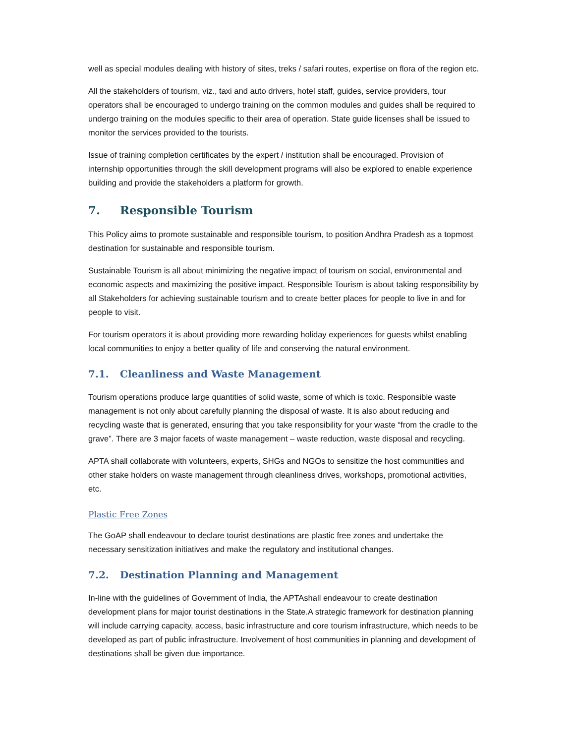well as special modules dealing with history of sites, treks / safari routes, expertise on flora of the region etc.
All the stakeholders of tourism, viz., taxi and auto drivers, hotel staff, guides, service providers, tour operators shall be encouraged to undergo training on the common modules and guides shall be required to undergo training on the modules specific to their area of operation. State guide licenses shall be issued to monitor the services provided to the tourists.
Issue of training completion certificates by the expert / institution shall be encouraged. Provision of internship opportunities through the skill development programs will also be explored to enable experience building and provide the stakeholders a platform for growth.
7. Responsible Tourism
This Policy aims to promote sustainable and responsible tourism, to position Andhra Pradesh as a topmost destination for sustainable and responsible tourism.
Sustainable Tourism is all about minimizing the negative impact of tourism on social, environmental and economic aspects and maximizing the positive impact. Responsible Tourism is about taking responsibility by all Stakeholders for achieving sustainable tourism and to create better places for people to live in and for people to visit.
For tourism operators it is about providing more rewarding holiday experiences for guests whilst enabling local communities to enjoy a better quality of life and conserving the natural environment.
7.1. Cleanliness and Waste Management
Tourism operations produce large quantities of solid waste, some of which is toxic. Responsible waste management is not only about carefully planning the disposal of waste. It is also about reducing and recycling waste that is generated, ensuring that you take responsibility for your waste “from the cradle to the grave”. There are 3 major facets of waste management – waste reduction, waste disposal and recycling.
APTA shall collaborate with volunteers, experts, SHGs and NGOs to sensitize the host communities and other stake holders on waste management through cleanliness drives, workshops, promotional activities, etc.
Plastic Free Zones
The GoAP shall endeavour to declare tourist destinations are plastic free zones and undertake the necessary sensitization initiatives and make the regulatory and institutional changes.
7.2. Destination Planning and Management
In-line with the guidelines of Government of India, the APTAshall endeavour to create destination development plans for major tourist destinations in the State.A strategic framework for destination planning will include carrying capacity, access, basic infrastructure and core tourism infrastructure, which needs to be developed as part of public infrastructure. Involvement of host communities in planning and development of destinations shall be given due importance.